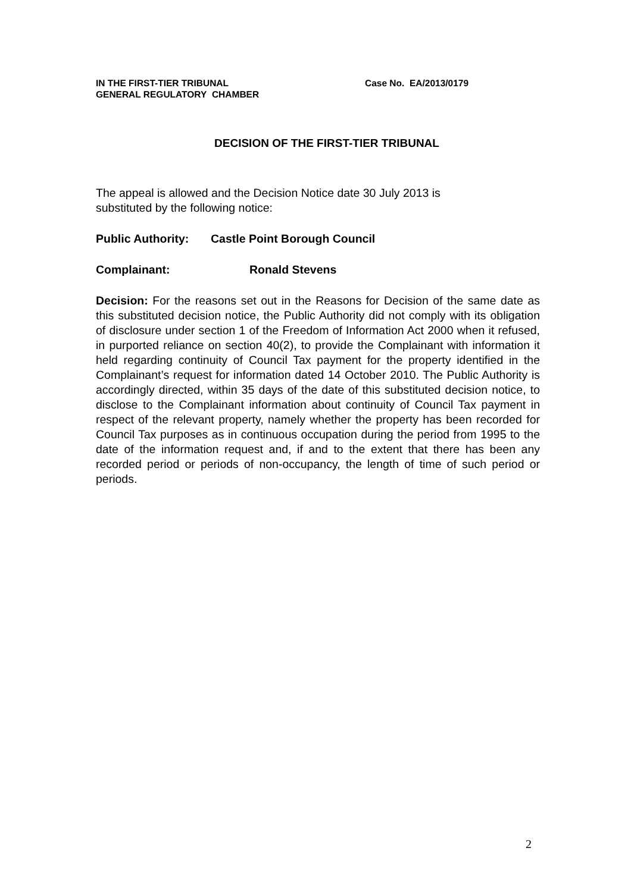IN THE FIRST-TIER TRIBUNAL
GENERAL REGULATORY CHAMBER
Case No. EA/2013/0179
DECISION OF THE FIRST-TIER TRIBUNAL
The appeal is allowed and the Decision Notice date 30 July 2013 is
substituted by the following notice:
Public Authority: Castle Point Borough Council
Complainant: Ronald Stevens
Decision: For the reasons set out in the Reasons for Decision of the same date as this substituted decision notice, the Public Authority did not comply with its obligation of disclosure under section 1 of the Freedom of Information Act 2000 when it refused, in purported reliance on section 40(2), to provide the Complainant with information it held regarding continuity of Council Tax payment for the property identified in the Complainant’s request for information dated 14 October 2010. The Public Authority is accordingly directed, within 35 days of the date of this substituted decision notice, to disclose to the Complainant information about continuity of Council Tax payment in respect of the relevant property, namely whether the property has been recorded for Council Tax purposes as in continuous occupation during the period from 1995 to the date of the information request and, if and to the extent that there has been any recorded period or periods of non-occupancy, the length of time of such period or periods.
2